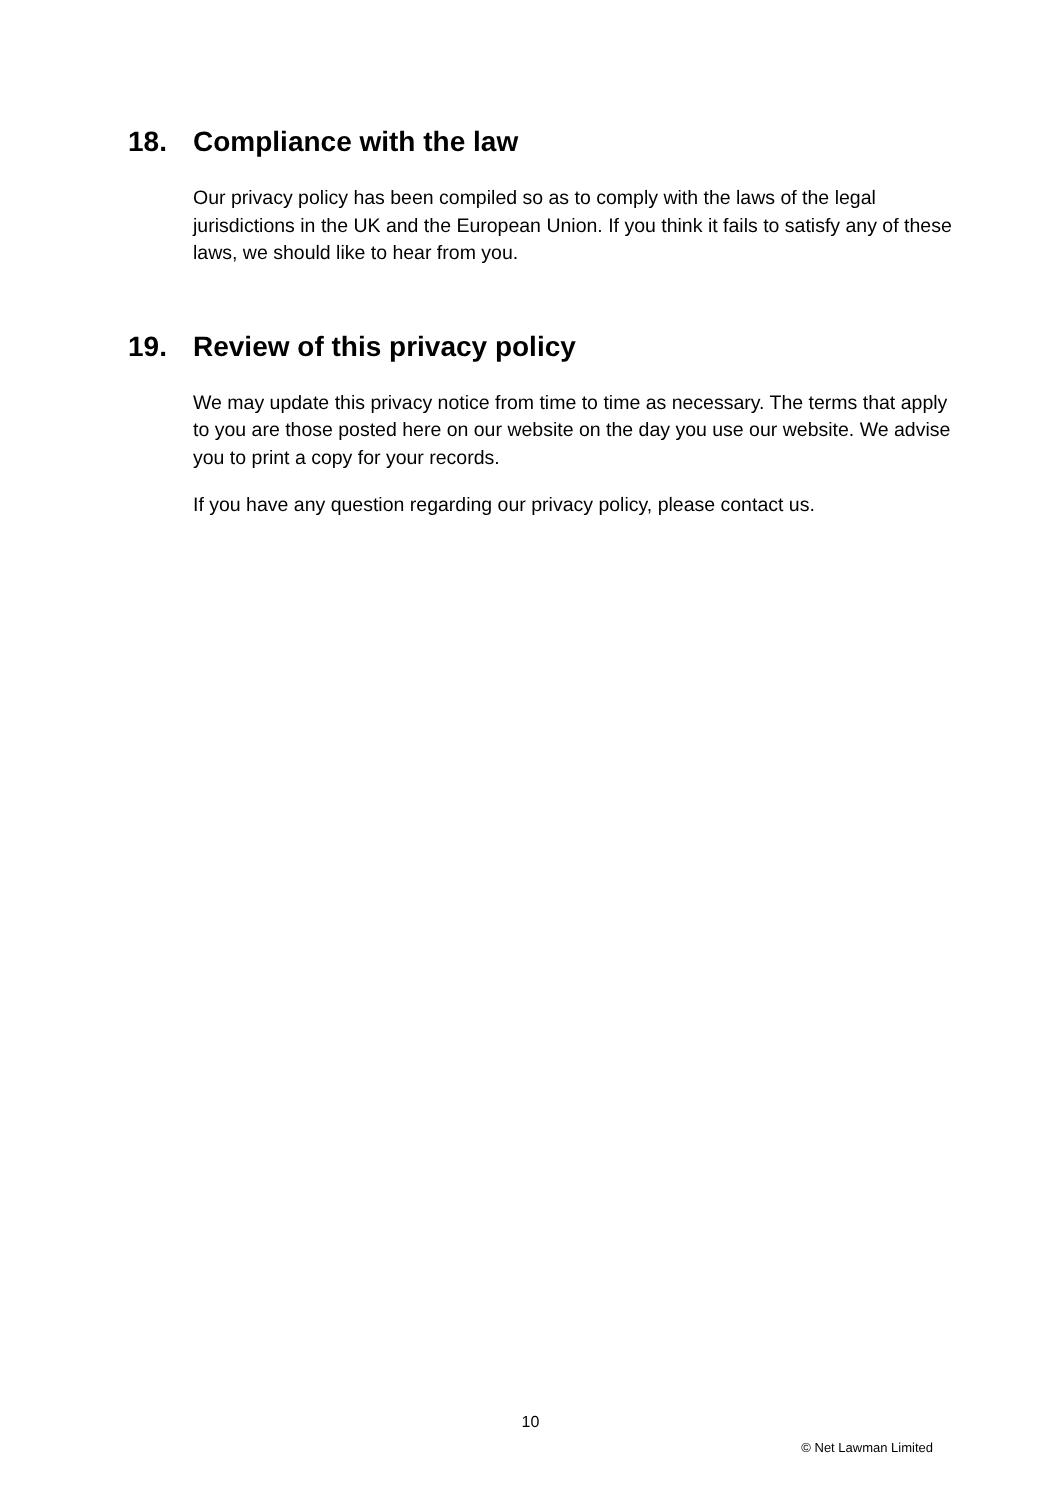18. Compliance with the law
Our privacy policy has been compiled so as to comply with the laws of the legal jurisdictions in the UK and the European Union. If you think it fails to satisfy any of these laws, we should like to hear from you.
19. Review of this privacy policy
We may update this privacy notice from time to time as necessary. The terms that apply to you are those posted here on our website on the day you use our website. We advise you to print a copy for your records.
If you have any question regarding our privacy policy, please contact us.
10
© Net Lawman Limited